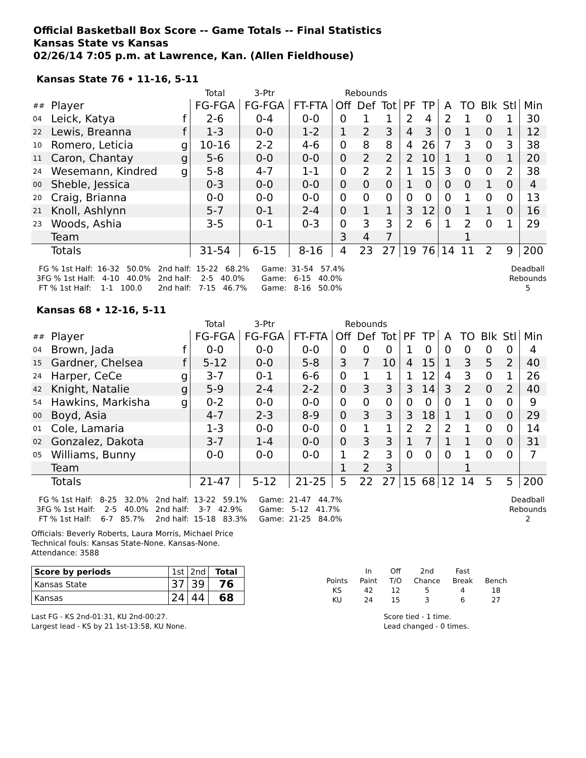Official Basketball Box Score -- Game Totals -- Final Statistics
Kansas State vs Kansas
02/26/14 7:05 p.m. at Lawrence, Kan. (Allen Fieldhouse)
Kansas State 76 • 11-16, 5-11
| | | | Total | 3-Ptr | | Rebounds | | | | | | | | | |
| ## | Player | | FG-FGA | FG-FGA | FT-FTA | Off | Def | Tot | PF | TP | A | TO | Blk | Stl | Min |
| 04 | Leick, Katya | f | 2-6 | 0-4 | 0-0 | 0 | 1 | 1 | 2 | 4 | 2 | 1 | 0 | 1 | 30 |
| 22 | Lewis, Breanna | f | 1-3 | 0-0 | 1-2 | 1 | 2 | 3 | 4 | 3 | 0 | 1 | 0 | 1 | 12 |
| 10 | Romero, Leticia | g | 10-16 | 2-2 | 4-6 | 0 | 8 | 8 | 4 | 26 | 7 | 3 | 0 | 3 | 38 |
| 11 | Caron, Chantay | g | 5-6 | 0-0 | 0-0 | 0 | 2 | 2 | 2 | 10 | 1 | 1 | 0 | 1 | 20 |
| 24 | Wesemann, Kindred | g | 5-8 | 4-7 | 1-1 | 0 | 2 | 2 | 1 | 15 | 3 | 0 | 0 | 2 | 38 |
| 00 | Sheble, Jessica | | 0-3 | 0-0 | 0-0 | 0 | 0 | 0 | 1 | 0 | 0 | 0 | 1 | 0 | 4 |
| 20 | Craig, Brianna | | 0-0 | 0-0 | 0-0 | 0 | 0 | 0 | 0 | 0 | 0 | 1 | 0 | 0 | 13 |
| 21 | Knoll, Ashlynn | | 5-7 | 0-1 | 2-4 | 0 | 1 | 1 | 3 | 12 | 0 | 1 | 1 | 0 | 16 |
| 23 | Woods, Ashia | | 3-5 | 0-1 | 0-3 | 0 | 3 | 3 | 2 | 6 | 1 | 2 | 0 | 1 | 29 |
| | Team | | | | | 3 | 4 | 7 | | | | 1 | | | |
| | Totals | | 31-54 | 6-15 | 8-16 | 4 | 23 | 27 | 19 | 76 | 14 | 11 | 2 | 9 | 200 |
 FG % 1st Half:  16-32   50.0%
3FG % 1st Half:   4-10   40.0%
 FT % 1st Half:    1-1   100.0
   2nd half:  15-22   68.2%
   2nd half:    2-5   40.0%
   2nd half:   7-15   46.7%
     Game:  31-54   57.4%
     Game:   6-15   40.0%
     Game:   8-16   50.0%
Deadball
Rebounds
5
Kansas 68 • 12-16, 5-11
| | | | Total | 3-Ptr | | Rebounds | | | | | | | | | |
| ## | Player | | FG-FGA | FG-FGA | FT-FTA | Off | Def | Tot | PF | TP | A | TO | Blk | Stl | Min |
| 04 | Brown, Jada | f | 0-0 | 0-0 | 0-0 | 0 | 0 | 0 | 1 | 0 | 0 | 0 | 0 | 0 | 4 |
| 15 | Gardner, Chelsea | f | 5-12 | 0-0 | 5-8 | 3 | 7 | 10 | 4 | 15 | 1 | 3 | 5 | 2 | 40 |
| 24 | Harper, CeCe | g | 3-7 | 0-1 | 6-6 | 0 | 1 | 1 | 1 | 12 | 4 | 3 | 0 | 1 | 26 |
| 42 | Knight, Natalie | g | 5-9 | 2-4 | 2-2 | 0 | 3 | 3 | 3 | 14 | 3 | 2 | 0 | 2 | 40 |
| 54 | Hawkins, Markisha | g | 0-2 | 0-0 | 0-0 | 0 | 0 | 0 | 0 | 0 | 0 | 1 | 0 | 0 | 9 |
| 00 | Boyd, Asia | | 4-7 | 2-3 | 8-9 | 0 | 3 | 3 | 3 | 18 | 1 | 1 | 0 | 0 | 29 |
| 01 | Cole, Lamaria | | 1-3 | 0-0 | 0-0 | 0 | 1 | 1 | 2 | 2 | 2 | 1 | 0 | 0 | 14 |
| 02 | Gonzalez, Dakota | | 3-7 | 1-4 | 0-0 | 0 | 3 | 3 | 1 | 7 | 1 | 1 | 0 | 0 | 31 |
| 05 | Williams, Bunny | | 0-0 | 0-0 | 0-0 | 1 | 2 | 3 | 0 | 0 | 0 | 1 | 0 | 0 | 7 |
| | Team | | | | | 1 | 2 | 3 | | | | 1 | | | |
| | Totals | | 21-47 | 5-12 | 21-25 | 5 | 22 | 27 | 15 | 68 | 12 | 14 | 5 | 5 | 200 |
 FG % 1st Half:   8-25   32.0%
3FG % 1st Half:    2-5   40.0%
 FT % 1st Half:    6-7   85.7%
   2nd half:  13-22   59.1%
   2nd half:    3-7   42.9%
   2nd half:  15-18   83.3%
     Game:  21-47   44.7%
     Game:   5-12   41.7%
     Game:  21-25   84.0%
Deadball
Rebounds
2
Officials: Beverly Roberts, Laura Morris, Michael Price
Technical fouls: Kansas State-None. Kansas-None.
Attendance: 3588
| Score by periods | 1st | 2nd | Total |
| Kansas State | 37 | 39 | 76 |
| Kansas | 24 | 44 | 68 |
| | In | Off | 2nd | Fast | |
| Points | Paint | T/O | Chance | Break | Bench |
| KS | 42 | 12 | 5 | 4 | 18 |
| KU | 24 | 15 | 3 | 6 | 27 |
Last FG - KS 2nd-01:31, KU 2nd-00:27.
Largest lead - KS by 21 1st-13:58, KU None.
Score tied - 1 time.
Lead changed - 0 times.